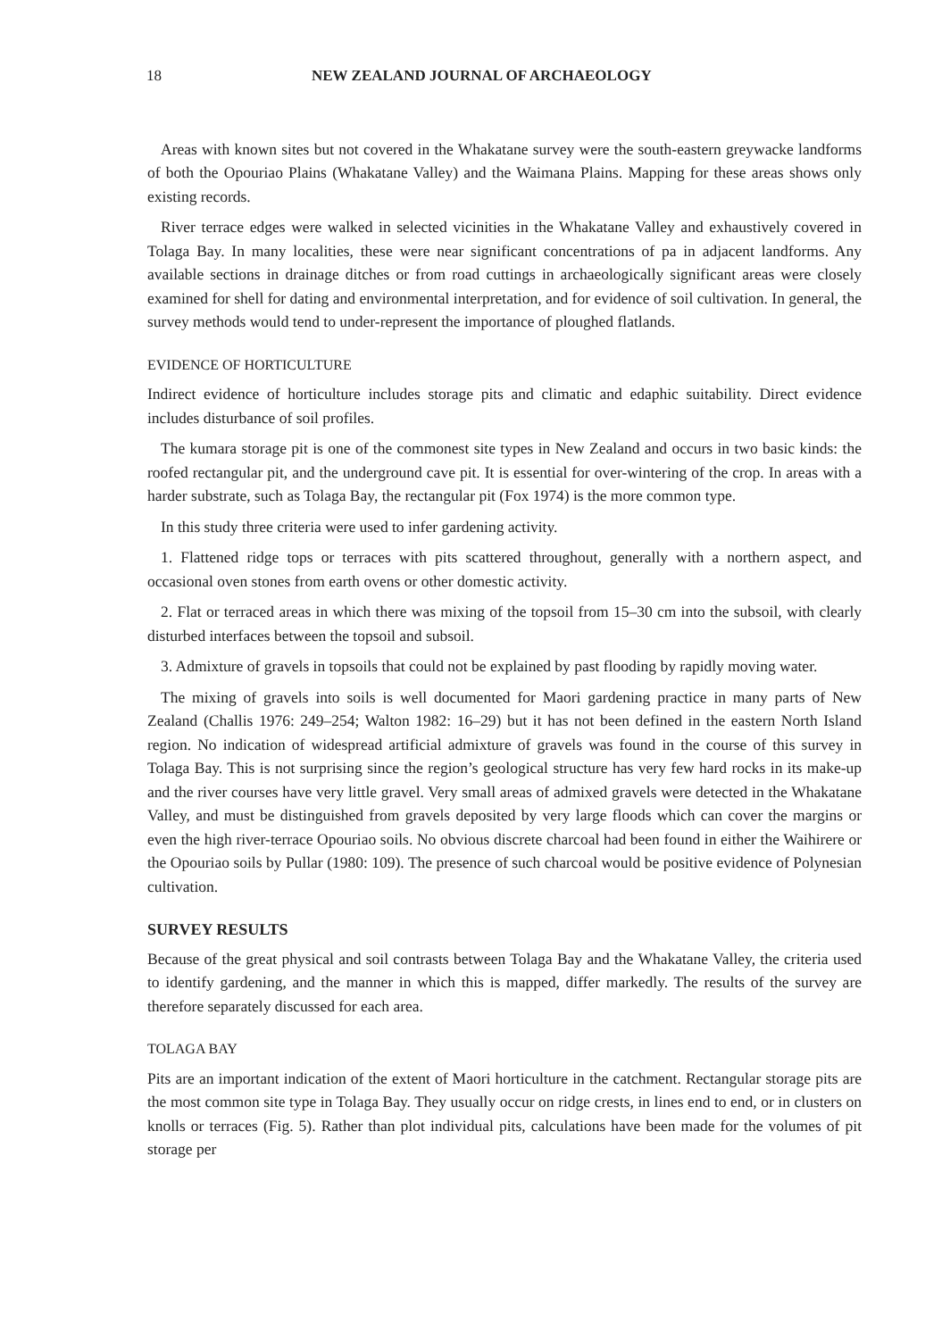18 NEW ZEALAND JOURNAL OF ARCHAEOLOGY
Areas with known sites but not covered in the Whakatane survey were the south-eastern greywacke landforms of both the Opouriao Plains (Whakatane Valley) and the Waimana Plains. Mapping for these areas shows only existing records.
River terrace edges were walked in selected vicinities in the Whakatane Valley and exhaustively covered in Tolaga Bay. In many localities, these were near significant concentrations of pa in adjacent landforms. Any available sections in drainage ditches or from road cuttings in archaeologically significant areas were closely examined for shell for dating and environmental interpretation, and for evidence of soil cultivation. In general, the survey methods would tend to under-represent the importance of ploughed flatlands.
EVIDENCE OF HORTICULTURE
Indirect evidence of horticulture includes storage pits and climatic and edaphic suitability. Direct evidence includes disturbance of soil profiles.
The kumara storage pit is one of the commonest site types in New Zealand and occurs in two basic kinds: the roofed rectangular pit, and the underground cave pit. It is essential for over-wintering of the crop. In areas with a harder substrate, such as Tolaga Bay, the rectangular pit (Fox 1974) is the more common type.
In this study three criteria were used to infer gardening activity.
1. Flattened ridge tops or terraces with pits scattered throughout, generally with a northern aspect, and occasional oven stones from earth ovens or other domestic activity.
2. Flat or terraced areas in which there was mixing of the topsoil from 15–30 cm into the subsoil, with clearly disturbed interfaces between the topsoil and subsoil.
3. Admixture of gravels in topsoils that could not be explained by past flooding by rapidly moving water.
The mixing of gravels into soils is well documented for Maori gardening practice in many parts of New Zealand (Challis 1976: 249–254; Walton 1982: 16–29) but it has not been defined in the eastern North Island region. No indication of widespread artificial admixture of gravels was found in the course of this survey in Tolaga Bay. This is not surprising since the region’s geological structure has very few hard rocks in its make-up and the river courses have very little gravel. Very small areas of admixed gravels were detected in the Whakatane Valley, and must be distinguished from gravels deposited by very large floods which can cover the margins or even the high river-terrace Opouriao soils. No obvious discrete charcoal had been found in either the Waihirere or the Opouriao soils by Pullar (1980: 109). The presence of such charcoal would be positive evidence of Polynesian cultivation.
SURVEY RESULTS
Because of the great physical and soil contrasts between Tolaga Bay and the Whakatane Valley, the criteria used to identify gardening, and the manner in which this is mapped, differ markedly. The results of the survey are therefore separately discussed for each area.
TOLAGA BAY
Pits are an important indication of the extent of Maori horticulture in the catchment. Rectangular storage pits are the most common site type in Tolaga Bay. They usually occur on ridge crests, in lines end to end, or in clusters on knolls or terraces (Fig. 5). Rather than plot individual pits, calculations have been made for the volumes of pit storage per